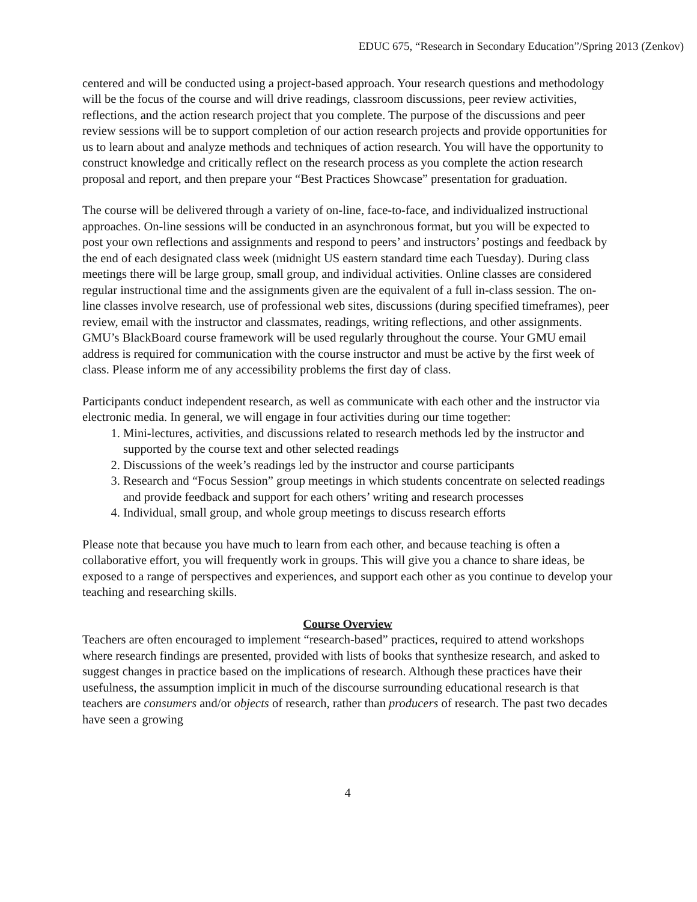EDUC 675, “Research in Secondary Education”/Spring 2013 (Zenkov)
centered and will be conducted using a project-based approach. Your research questions and methodology will be the focus of the course and will drive readings, classroom discussions, peer review activities, reflections, and the action research project that you complete. The purpose of the discussions and peer review sessions will be to support completion of our action research projects and provide opportunities for us to learn about and analyze methods and techniques of action research. You will have the opportunity to construct knowledge and critically reflect on the research process as you complete the action research proposal and report, and then prepare your “Best Practices Showcase” presentation for graduation.
The course will be delivered through a variety of on-line, face-to-face, and individualized instructional approaches. On-line sessions will be conducted in an asynchronous format, but you will be expected to post your own reflections and assignments and respond to peers’ and instructors’ postings and feedback by the end of each designated class week (midnight US eastern standard time each Tuesday). During class meetings there will be large group, small group, and individual activities. Online classes are considered regular instructional time and the assignments given are the equivalent of a full in-class session. The on-line classes involve research, use of professional web sites, discussions (during specified timeframes), peer review, email with the instructor and classmates, readings, writing reflections, and other assignments. GMU’s BlackBoard course framework will be used regularly throughout the course. Your GMU email address is required for communication with the course instructor and must be active by the first week of class. Please inform me of any accessibility problems the first day of class.
Participants conduct independent research, as well as communicate with each other and the instructor via electronic media. In general, we will engage in four activities during our time together:
1. Mini-lectures, activities, and discussions related to research methods led by the instructor and supported by the course text and other selected readings
2. Discussions of the week’s readings led by the instructor and course participants
3. Research and “Focus Session” group meetings in which students concentrate on selected readings and provide feedback and support for each others’ writing and research processes
4. Individual, small group, and whole group meetings to discuss research efforts
Please note that because you have much to learn from each other, and because teaching is often a collaborative effort, you will frequently work in groups. This will give you a chance to share ideas, be exposed to a range of perspectives and experiences, and support each other as you continue to develop your teaching and researching skills.
Course Overview
Teachers are often encouraged to implement “research-based” practices, required to attend workshops where research findings are presented, provided with lists of books that synthesize research, and asked to suggest changes in practice based on the implications of research. Although these practices have their usefulness, the assumption implicit in much of the discourse surrounding educational research is that teachers are consumers and/or objects of research, rather than producers of research. The past two decades have seen a growing
4